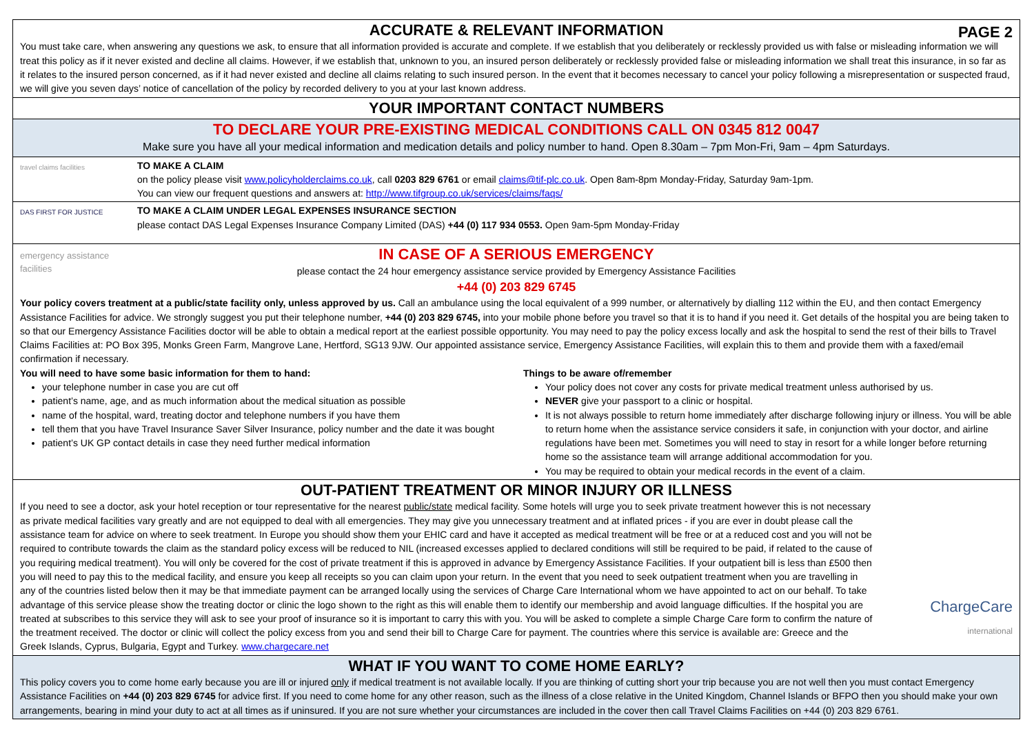ACCURATE & RELEVANT INFORMATION
PAGE 2
You must take care, when answering any questions we ask, to ensure that all information provided is accurate and complete. If we establish that you deliberately or recklessly provided us with false or misleading information we will treat this policy as if it never existed and decline all claims. However, if we establish that, unknown to you, an insured person deliberately or recklessly provided false or misleading information we shall treat this insurance, in so far as it relates to the insured person concerned, as if it had never existed and decline all claims relating to such insured person. In the event that it becomes necessary to cancel your policy following a misrepresentation or suspected fraud, we will give you seven days’ notice of cancellation of the policy by recorded delivery to you at your last known address.
YOUR IMPORTANT CONTACT NUMBERS
TO DECLARE YOUR PRE-EXISTING MEDICAL CONDITIONS CALL ON 0345 812 0047
Make sure you have all your medical information and medication details and policy number to hand. Open 8.30am – 7pm Mon-Fri, 9am – 4pm Saturdays.
travel claims facilities
TO MAKE A CLAIM
on the policy please visit www.policyholderclaims.co.uk, call 0203 829 6761 or email claims@tif-plc.co.uk. Open 8am-8pm Monday-Friday, Saturday 9am-1pm.
You can view our frequent questions and answers at: http://www.tifgroup.co.uk/services/claims/faqs/
DAS FIRST FOR JUSTICE
TO MAKE A CLAIM UNDER LEGAL EXPENSES INSURANCE SECTION
please contact DAS Legal Expenses Insurance Company Limited (DAS) +44 (0) 117 934 0553. Open 9am-5pm Monday-Friday
emergency assistance facilities
IN CASE OF A SERIOUS EMERGENCY
please contact the 24 hour emergency assistance service provided by Emergency Assistance Facilities
+44 (0) 203 829 6745
Your policy covers treatment at a public/state facility only, unless approved by us. Call an ambulance using the local equivalent of a 999 number, or alternatively by dialling 112 within the EU, and then contact Emergency Assistance Facilities for advice. We strongly suggest you put their telephone number, +44 (0) 203 829 6745, into your mobile phone before you travel so that it is to hand if you need it. Get details of the hospital you are being taken to so that our Emergency Assistance Facilities doctor will be able to obtain a medical report at the earliest possible opportunity. You may need to pay the policy excess locally and ask the hospital to send the rest of their bills to Travel Claims Facilities at: PO Box 395, Monks Green Farm, Mangrove Lane, Hertford, SG13 9JW. Our appointed assistance service, Emergency Assistance Facilities, will explain this to them and provide them with a faxed/email confirmation if necessary.
You will need to have some basic information for them to hand:
your telephone number in case you are cut off
patient’s name, age, and as much information about the medical situation as possible
name of the hospital, ward, treating doctor and telephone numbers if you have them
tell them that you have Travel Insurance Saver Silver Insurance, policy number and the date it was bought
patient’s UK GP contact details in case they need further medical information
Things to be aware of/remember
Your policy does not cover any costs for private medical treatment unless authorised by us.
NEVER give your passport to a clinic or hospital.
It is not always possible to return home immediately after discharge following injury or illness. You will be able to return home when the assistance service considers it safe, in conjunction with your doctor, and airline regulations have been met. Sometimes you will need to stay in resort for a while longer before returning home so the assistance team will arrange additional accommodation for you.
You may be required to obtain your medical records in the event of a claim.
OUT-PATIENT TREATMENT OR MINOR INJURY OR ILLNESS
If you need to see a doctor, ask your hotel reception or tour representative for the nearest public/state medical facility. Some hotels will urge you to seek private treatment however this is not necessary as private medical facilities vary greatly and are not equipped to deal with all emergencies. They may give you unnecessary treatment and at inflated prices - if you are ever in doubt please call the assistance team for advice on where to seek treatment. In Europe you should show them your EHIC card and have it accepted as medical treatment will be free or at a reduced cost and you will not be required to contribute towards the claim as the standard policy excess will be reduced to NIL (increased excesses applied to declared conditions will still be required to be paid, if related to the cause of you requiring medical treatment). You will only be covered for the cost of private treatment if this is approved in advance by Emergency Assistance Facilities. If your outpatient bill is less than £500 then you will need to pay this to the medical facility, and ensure you keep all receipts so you can claim upon your return. In the event that you need to seek outpatient treatment when you are travelling in any of the countries listed below then it may be that immediate payment can be arranged locally using the services of Charge Care International whom we have appointed to act on our behalf. To take advantage of this service please show the treating doctor or clinic the logo shown to the right as this will enable them to identify our membership and avoid language difficulties. If the hospital you are treated at subscribes to this service they will ask to see your proof of insurance so it is important to carry this with you. You will be asked to complete a simple Charge Care form to confirm the nature of the treatment received. The doctor or clinic will collect the policy excess from you and send their bill to Charge Care for payment. The countries where this service is available are: Greece and the Greek Islands, Cyprus, Bulgaria, Egypt and Turkey. www.chargecare.net
ChargeCare
international
WHAT IF YOU WANT TO COME HOME EARLY?
This policy covers you to come home early because you are ill or injured only if medical treatment is not available locally. If you are thinking of cutting short your trip because you are not well then you must contact Emergency Assistance Facilities on +44 (0) 203 829 6745 for advice first. If you need to come home for any other reason, such as the illness of a close relative in the United Kingdom, Channel Islands or BFPO then you should make your own arrangements, bearing in mind your duty to act at all times as if uninsured. If you are not sure whether your circumstances are included in the cover then call Travel Claims Facilities on +44 (0) 203 829 6761.